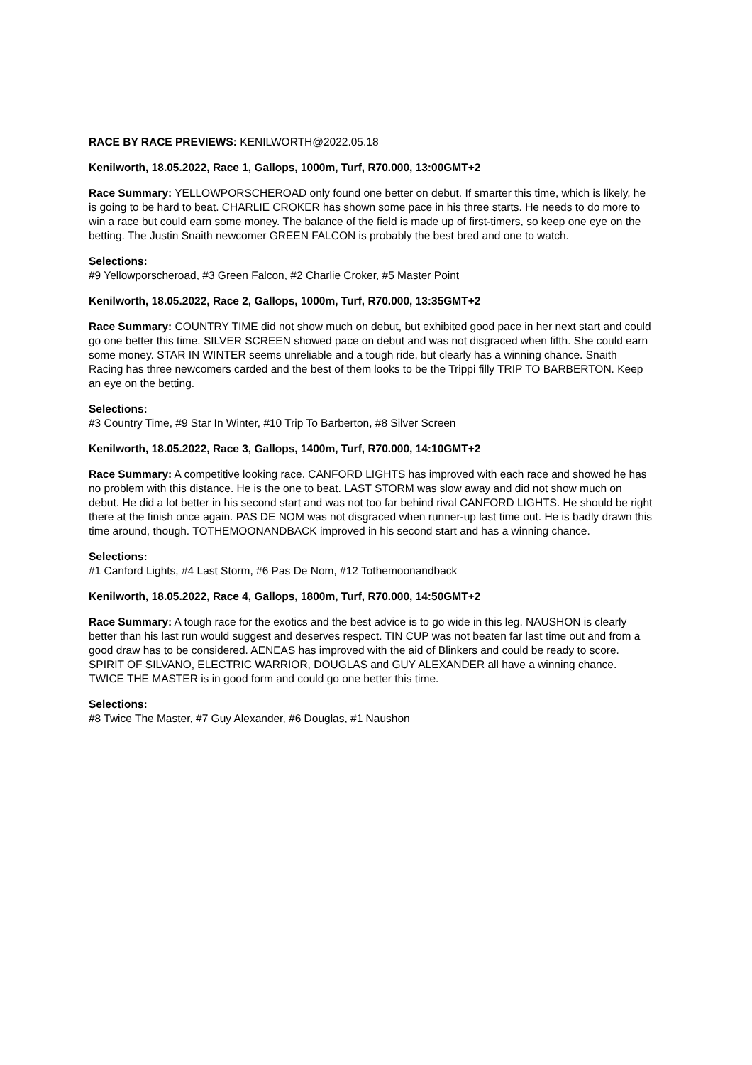RACE BY RACE PREVIEWS: KENILWORTH@2022.05.18
Kenilworth, 18.05.2022, Race 1, Gallops, 1000m, Turf, R70.000, 13:00GMT+2
Race Summary: YELLOWPORSCHEROAD only found one better on debut. If smarter this time, which is likely, he is going to be hard to beat. CHARLIE CROKER has shown some pace in his three starts. He needs to do more to win a race but could earn some money. The balance of the field is made up of first-timers, so keep one eye on the betting. The Justin Snaith newcomer GREEN FALCON is probably the best bred and one to watch.
Selections:
#9 Yellowporscheroad, #3 Green Falcon, #2 Charlie Croker, #5 Master Point
Kenilworth, 18.05.2022, Race 2, Gallops, 1000m, Turf, R70.000, 13:35GMT+2
Race Summary: COUNTRY TIME did not show much on debut, but exhibited good pace in her next start and could go one better this time. SILVER SCREEN showed pace on debut and was not disgraced when fifth. She could earn some money. STAR IN WINTER seems unreliable and a tough ride, but clearly has a winning chance. Snaith Racing has three newcomers carded and the best of them looks to be the Trippi filly TRIP TO BARBERTON. Keep an eye on the betting.
Selections:
#3 Country Time, #9 Star In Winter, #10 Trip To Barberton, #8 Silver Screen
Kenilworth, 18.05.2022, Race 3, Gallops, 1400m, Turf, R70.000, 14:10GMT+2
Race Summary: A competitive looking race. CANFORD LIGHTS has improved with each race and showed he has no problem with this distance. He is the one to beat. LAST STORM was slow away and did not show much on debut. He did a lot better in his second start and was not too far behind rival CANFORD LIGHTS. He should be right there at the finish once again. PAS DE NOM was not disgraced when runner-up last time out. He is badly drawn this time around, though. TOTHEMOONANDBACK improved in his second start and has a winning chance.
Selections:
#1 Canford Lights, #4 Last Storm, #6 Pas De Nom, #12 Tothemoonandback
Kenilworth, 18.05.2022, Race 4, Gallops, 1800m, Turf, R70.000, 14:50GMT+2
Race Summary: A tough race for the exotics and the best advice is to go wide in this leg. NAUSHON is clearly better than his last run would suggest and deserves respect. TIN CUP was not beaten far last time out and from a good draw has to be considered. AENEAS has improved with the aid of Blinkers and could be ready to score. SPIRIT OF SILVANO, ELECTRIC WARRIOR, DOUGLAS and GUY ALEXANDER all have a winning chance. TWICE THE MASTER is in good form and could go one better this time.
Selections:
#8 Twice The Master, #7 Guy Alexander, #6 Douglas, #1 Naushon